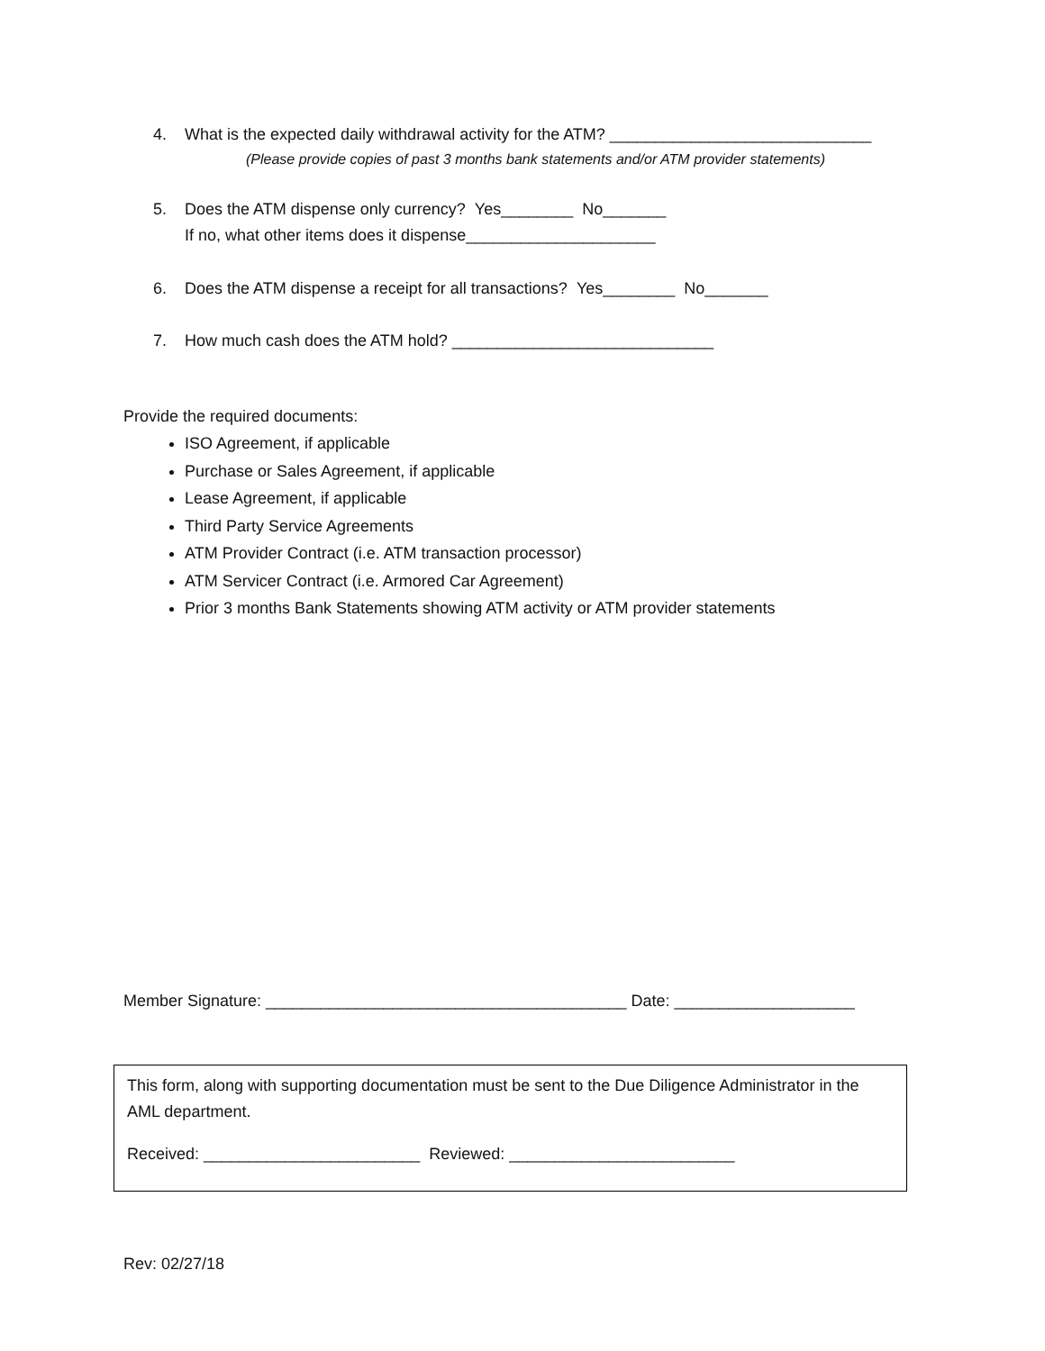4. What is the expected daily withdrawal activity for the ATM? _____________________________
(Please provide copies of past 3 months bank statements and/or ATM provider statements)
5. Does the ATM dispense only currency? Yes________ No_______
If no, what other items does it dispense_____________________
6. Does the ATM dispense a receipt for all transactions? Yes________ No_______
7. How much cash does the ATM hold? _____________________________
Provide the required documents:
ISO Agreement, if applicable
Purchase or Sales Agreement, if applicable
Lease Agreement, if applicable
Third Party Service Agreements
ATM Provider Contract (i.e. ATM transaction processor)
ATM Servicer Contract (i.e. Armored Car Agreement)
Prior 3 months Bank Statements showing ATM activity or ATM provider statements
Member Signature: ________________________________________ Date: ____________________
This form, along with supporting documentation must be sent to the Due Diligence Administrator in the AML department.
Received: ________________________ Reviewed: _________________________
Rev: 02/27/18